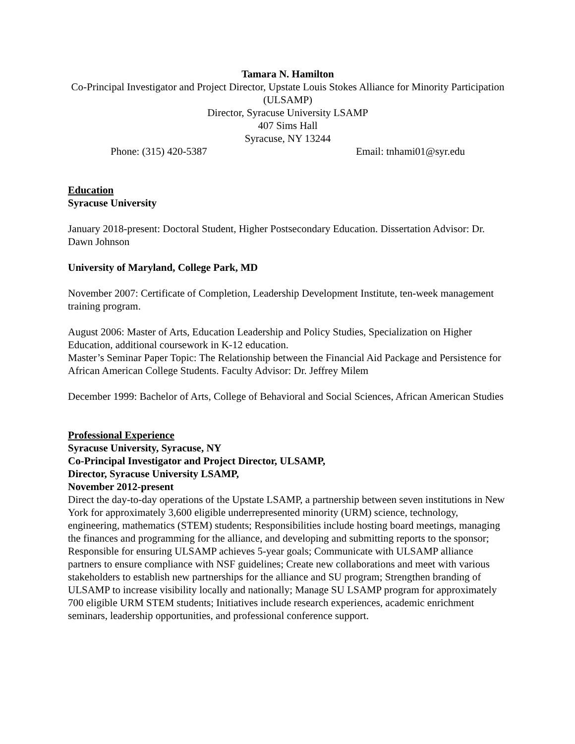Tamara N. Hamilton
Co-Principal Investigator and Project Director, Upstate Louis Stokes Alliance for Minority Participation (ULSAMP)
Director, Syracuse University LSAMP
407 Sims Hall
Syracuse, NY 13244
Phone: (315) 420-5387 Email: tnhami01@syr.edu
Education
Syracuse University
January 2018-present: Doctoral Student, Higher Postsecondary Education. Dissertation Advisor: Dr. Dawn Johnson
University of Maryland, College Park, MD
November 2007: Certificate of Completion, Leadership Development Institute, ten-week management training program.
August 2006: Master of Arts, Education Leadership and Policy Studies, Specialization on Higher Education, additional coursework in K-12 education.
Master’s Seminar Paper Topic: The Relationship between the Financial Aid Package and Persistence for African American College Students. Faculty Advisor: Dr. Jeffrey Milem
December 1999: Bachelor of Arts, College of Behavioral and Social Sciences, African American Studies
Professional Experience
Syracuse University, Syracuse, NY
Co-Principal Investigator and Project Director, ULSAMP,
Director, Syracuse University LSAMP,
November 2012-present
Direct the day-to-day operations of the Upstate LSAMP, a partnership between seven institutions in New York for approximately 3,600 eligible underrepresented minority (URM) science, technology, engineering, mathematics (STEM) students; Responsibilities include hosting board meetings, managing the finances and programming for the alliance, and developing and submitting reports to the sponsor; Responsible for ensuring ULSAMP achieves 5-year goals; Communicate with ULSAMP alliance partners to ensure compliance with NSF guidelines; Create new collaborations and meet with various stakeholders to establish new partnerships for the alliance and SU program; Strengthen branding of ULSAMP to increase visibility locally and nationally; Manage SU LSAMP program for approximately 700 eligible URM STEM students; Initiatives include research experiences, academic enrichment seminars, leadership opportunities, and professional conference support.